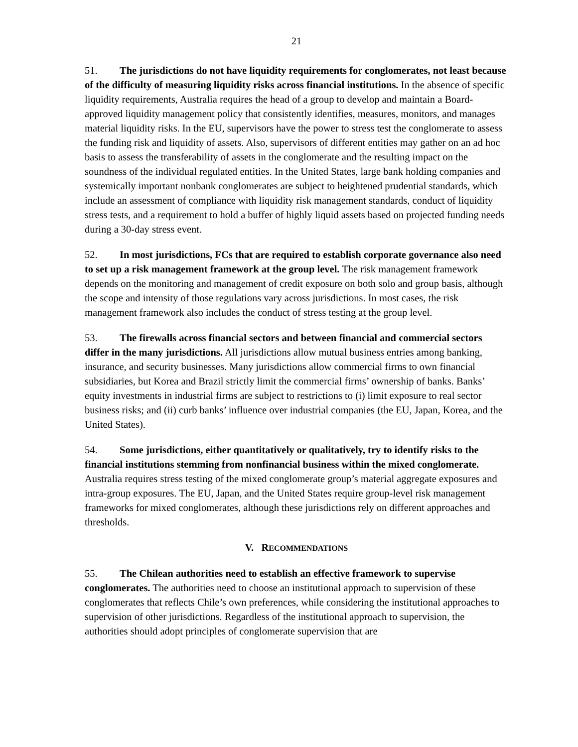21
51. The jurisdictions do not have liquidity requirements for conglomerates, not least because of the difficulty of measuring liquidity risks across financial institutions. In the absence of specific liquidity requirements, Australia requires the head of a group to develop and maintain a Board-approved liquidity management policy that consistently identifies, measures, monitors, and manages material liquidity risks. In the EU, supervisors have the power to stress test the conglomerate to assess the funding risk and liquidity of assets. Also, supervisors of different entities may gather on an ad hoc basis to assess the transferability of assets in the conglomerate and the resulting impact on the soundness of the individual regulated entities. In the United States, large bank holding companies and systemically important nonbank conglomerates are subject to heightened prudential standards, which include an assessment of compliance with liquidity risk management standards, conduct of liquidity stress tests, and a requirement to hold a buffer of highly liquid assets based on projected funding needs during a 30-day stress event.
52. In most jurisdictions, FCs that are required to establish corporate governance also need to set up a risk management framework at the group level. The risk management framework depends on the monitoring and management of credit exposure on both solo and group basis, although the scope and intensity of those regulations vary across jurisdictions. In most cases, the risk management framework also includes the conduct of stress testing at the group level.
53. The firewalls across financial sectors and between financial and commercial sectors differ in the many jurisdictions. All jurisdictions allow mutual business entries among banking, insurance, and security businesses. Many jurisdictions allow commercial firms to own financial subsidiaries, but Korea and Brazil strictly limit the commercial firms’ ownership of banks. Banks’ equity investments in industrial firms are subject to restrictions to (i) limit exposure to real sector business risks; and (ii) curb banks’ influence over industrial companies (the EU, Japan, Korea, and the United States).
54. Some jurisdictions, either quantitatively or qualitatively, try to identify risks to the financial institutions stemming from nonfinancial business within the mixed conglomerate. Australia requires stress testing of the mixed conglomerate group’s material aggregate exposures and intra-group exposures. The EU, Japan, and the United States require group-level risk management frameworks for mixed conglomerates, although these jurisdictions rely on different approaches and thresholds.
V. RECOMMENDATIONS
55. The Chilean authorities need to establish an effective framework to supervise conglomerates. The authorities need to choose an institutional approach to supervision of these conglomerates that reflects Chile’s own preferences, while considering the institutional approaches to supervision of other jurisdictions. Regardless of the institutional approach to supervision, the authorities should adopt principles of conglomerate supervision that are